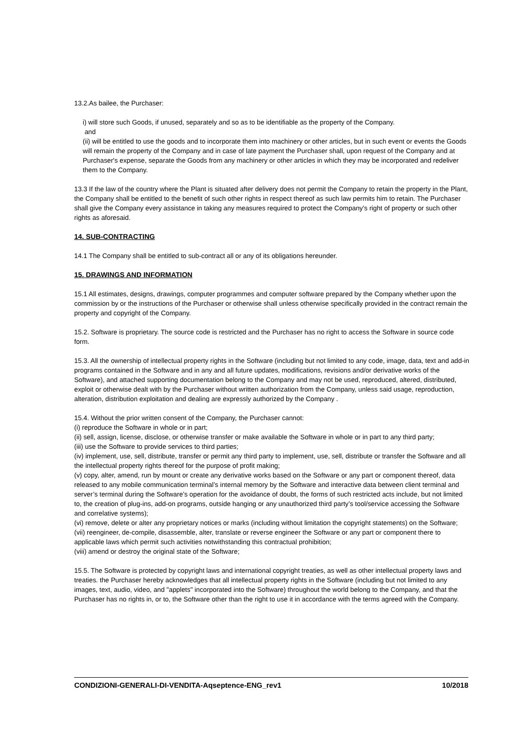13.2.As bailee, the Purchaser:
i) will store such Goods, if unused, separately and so as to be identifiable as the property of the Company.
and
(ii) will be entitled to use the goods and to incorporate them into machinery or other articles, but in such event or events the Goods will remain the property of the Company and in case of late payment the Purchaser shall, upon request of the Company and at Purchaser's expense, separate the Goods from any machinery or other articles in which they may be incorporated and redeliver them to the Company.
13.3 If the law of the country where the Plant is situated after delivery does not permit the Company to retain the property in the Plant, the Company shall be entitled to the benefit of such other rights in respect thereof as such law permits him to retain. The Purchaser shall give the Company every assistance in taking any measures required to protect the Company's right of property or such other rights as aforesaid.
14. SUB-CONTRACTING
14.1 The Company shall be entitled to sub-contract all or any of its obligations hereunder.
15. DRAWINGS AND INFORMATION
15.1 All estimates, designs, drawings, computer programmes and computer software prepared by the Company whether upon the commission by or the instructions of the Purchaser or otherwise shall unless otherwise specifically provided in the contract remain the property and copyright of the Company.
15.2. Software is proprietary. The source code is restricted and the Purchaser has no right to access the Software in source code form.
15.3. All the ownership of intellectual property rights in the Software (including but not limited to any code, image, data, text and add-in programs contained in the Software and in any and all future updates, modifications, revisions and/or derivative works of the Software), and attached supporting documentation belong to the Company and may not be used, reproduced, altered, distributed, exploit or otherwise dealt with by the Purchaser without written authorization from the Company, unless said usage, reproduction, alteration, distribution exploitation and dealing are expressly authorized by the Company .
15.4. Without the prior written consent of the Company, the Purchaser cannot:
(i) reproduce the Software in whole or in part;
(ii) sell, assign, license, disclose, or otherwise transfer or make available the Software in whole or in part to any third party;
(iii) use the Software to provide services to third parties;
(iv) implement, use, sell, distribute, transfer or permit any third party to implement, use, sell, distribute or transfer the Software and all the intellectual property rights thereof for the purpose of profit making;
(v) copy, alter, amend, run by mount or create any derivative works based on the Software or any part or component thereof, data released to any mobile communication terminal’s internal memory by the Software and interactive data between client terminal and server’s terminal during the Software’s operation for the avoidance of doubt, the forms of such restricted acts include, but not limited to, the creation of plug-ins, add-on programs, outside hanging or any unauthorized third party’s tool/service accessing the Software and correlative systems);
(vi) remove, delete or alter any proprietary notices or marks (including without limitation the copyright statements) on the Software;
(vii) reengineer, de-compile, disassemble, alter, translate or reverse engineer the Software or any part or component there to applicable laws which permit such activities notwithstanding this contractual prohibition;
(viii) amend or destroy the original state of the Software;
15.5. The Software is protected by copyright laws and international copyright treaties, as well as other intellectual property laws and treaties. the Purchaser hereby acknowledges that all intellectual property rights in the Software (including but not limited to any images, text, audio, video, and "applets" incorporated into the Software) throughout the world belong to the Company, and that the Purchaser has no rights in, or to, the Software other than the right to use it in accordance with the terms agreed with the Company.
CONDIZIONI-GENERALI-DI-VENDITA-Aqseptence-ENG_rev1 10/2018